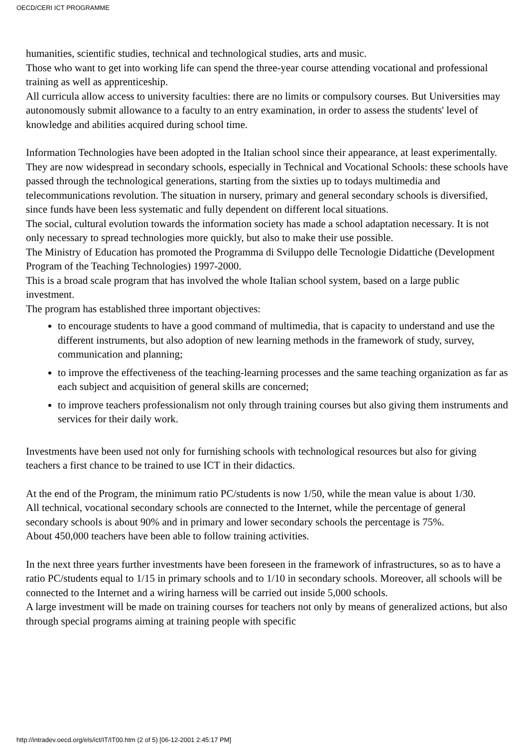OECD/CERI ICT PROGRAMME
humanities, scientific studies, technical and technological studies, arts and music.
Those who want to get into working life can spend the three-year course attending vocational and professional training as well as apprenticeship.
All curricula allow access to university faculties: there are no limits or compulsory courses. But Universities may autonomously submit allowance to a faculty to an entry examination, in order to assess the students' level of knowledge and abilities acquired during school time.
Information Technologies have been adopted in the Italian school since their appearance, at least experimentally. They are now widespread in secondary schools, especially in Technical and Vocational Schools: these schools have passed through the technological generations, starting from the sixties up to todays multimedia and telecommunications revolution. The situation in nursery, primary and general secondary schools is diversified, since funds have been less systematic and fully dependent on different local situations.
The social, cultural evolution towards the information society has made a school adaptation necessary. It is not only necessary to spread technologies more quickly, but also to make their use possible.
The Ministry of Education has promoted the Programma di Sviluppo delle Tecnologie Didattiche (Development Program of the Teaching Technologies) 1997-2000.
This is a broad scale program that has involved the whole Italian school system, based on a large public investment.
The program has established three important objectives:
to encourage students to have a good command of multimedia, that is capacity to understand and use the different instruments, but also adoption of new learning methods in the framework of study, survey, communication and planning;
to improve the effectiveness of the teaching-learning processes and the same teaching organization as far as each subject and acquisition of general skills are concerned;
to improve teachers professionalism not only through training courses but also giving them instruments and services for their daily work.
Investments have been used not only for furnishing schools with technological resources but also for giving teachers a first chance to be trained to use ICT in their didactics.
At the end of the Program, the minimum ratio PC/students is now 1/50, while the mean value is about 1/30.
All technical, vocational secondary schools are connected to the Internet, while the percentage of general secondary schools is about 90% and in primary and lower secondary schools the percentage is 75%.
About 450,000 teachers have been able to follow training activities.
In the next three years further investments have been foreseen in the framework of infrastructures, so as to have a ratio PC/students equal to 1/15 in primary schools and to 1/10 in secondary schools. Moreover, all schools will be connected to the Internet and a wiring harness will be carried out inside 5,000 schools.
A large investment will be made on training courses for teachers not only by means of generalized actions, but also through special programs aiming at training people with specific
http://intradev.oecd.org/els/ict/IT/IT00.htm (2 of 5) [06-12-2001 2:45:17 PM]